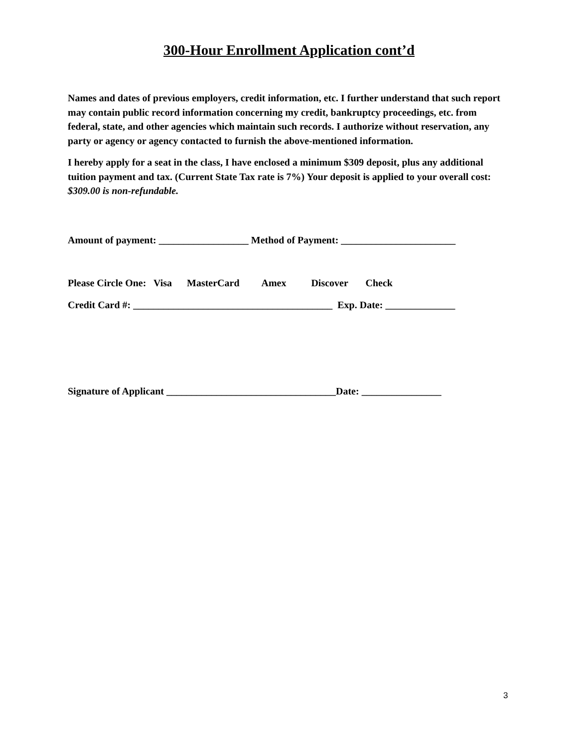300-Hour Enrollment Application cont’d
Names and dates of previous employers, credit information, etc. I further understand that such report may contain public record information concerning my credit, bankruptcy proceedings, etc. from federal, state, and other agencies which maintain such records. I authorize without reservation, any party or agency or agency contacted to furnish the above-mentioned information.
I hereby apply for a seat in the class, I have enclosed a minimum $309 deposit, plus any additional tuition payment and tax. (Current State Tax rate is 7%) Your deposit is applied to your overall cost: $309.00 is non-refundable.
Amount of payment: __________________ Method of Payment: _______________________
Please Circle One: Visa MasterCard Amex Discover Check
Credit Card #: ________________________________________ Exp. Date: ______________
Signature of Applicant __________________________________Date: ________________
3